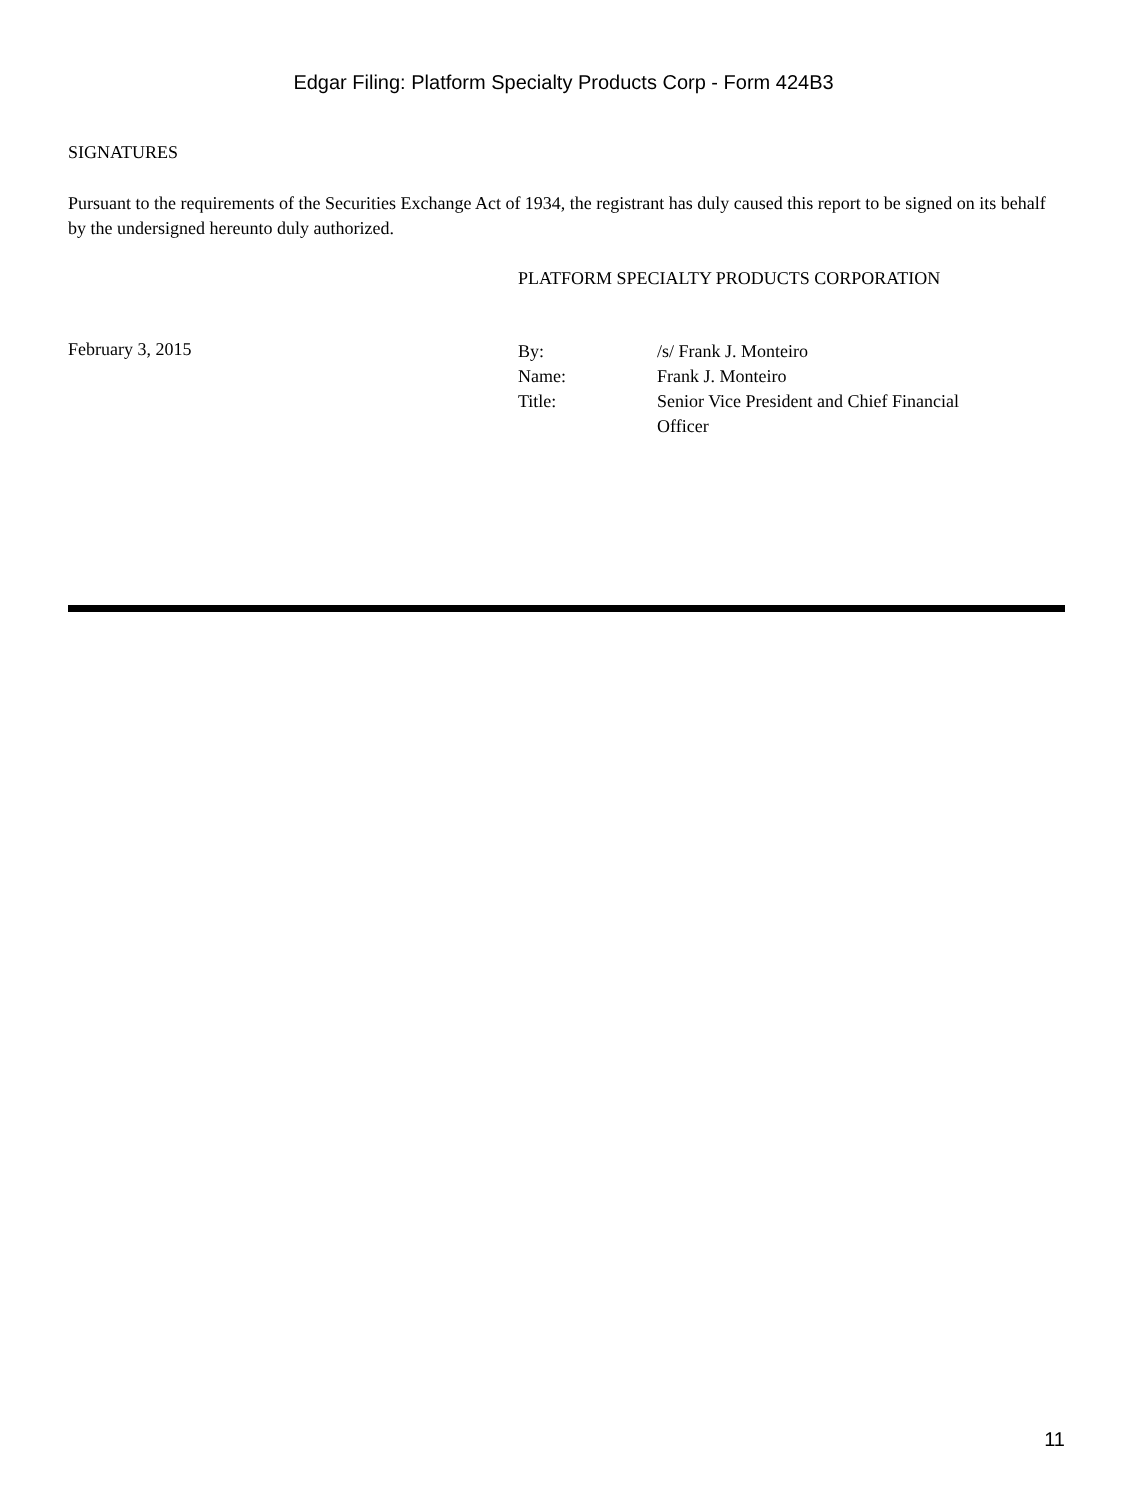Edgar Filing: Platform Specialty Products Corp - Form 424B3
SIGNATURES
Pursuant to the requirements of the Securities Exchange Act of 1934, the registrant has duly caused this report to be signed on its behalf by the undersigned hereunto duly authorized.
PLATFORM SPECIALTY PRODUCTS CORPORATION
February 3, 2015
| By: | /s/ Frank J. Monteiro |
| Name: | Frank J. Monteiro |
| Title: | Senior Vice President and Chief Financial Officer |
11